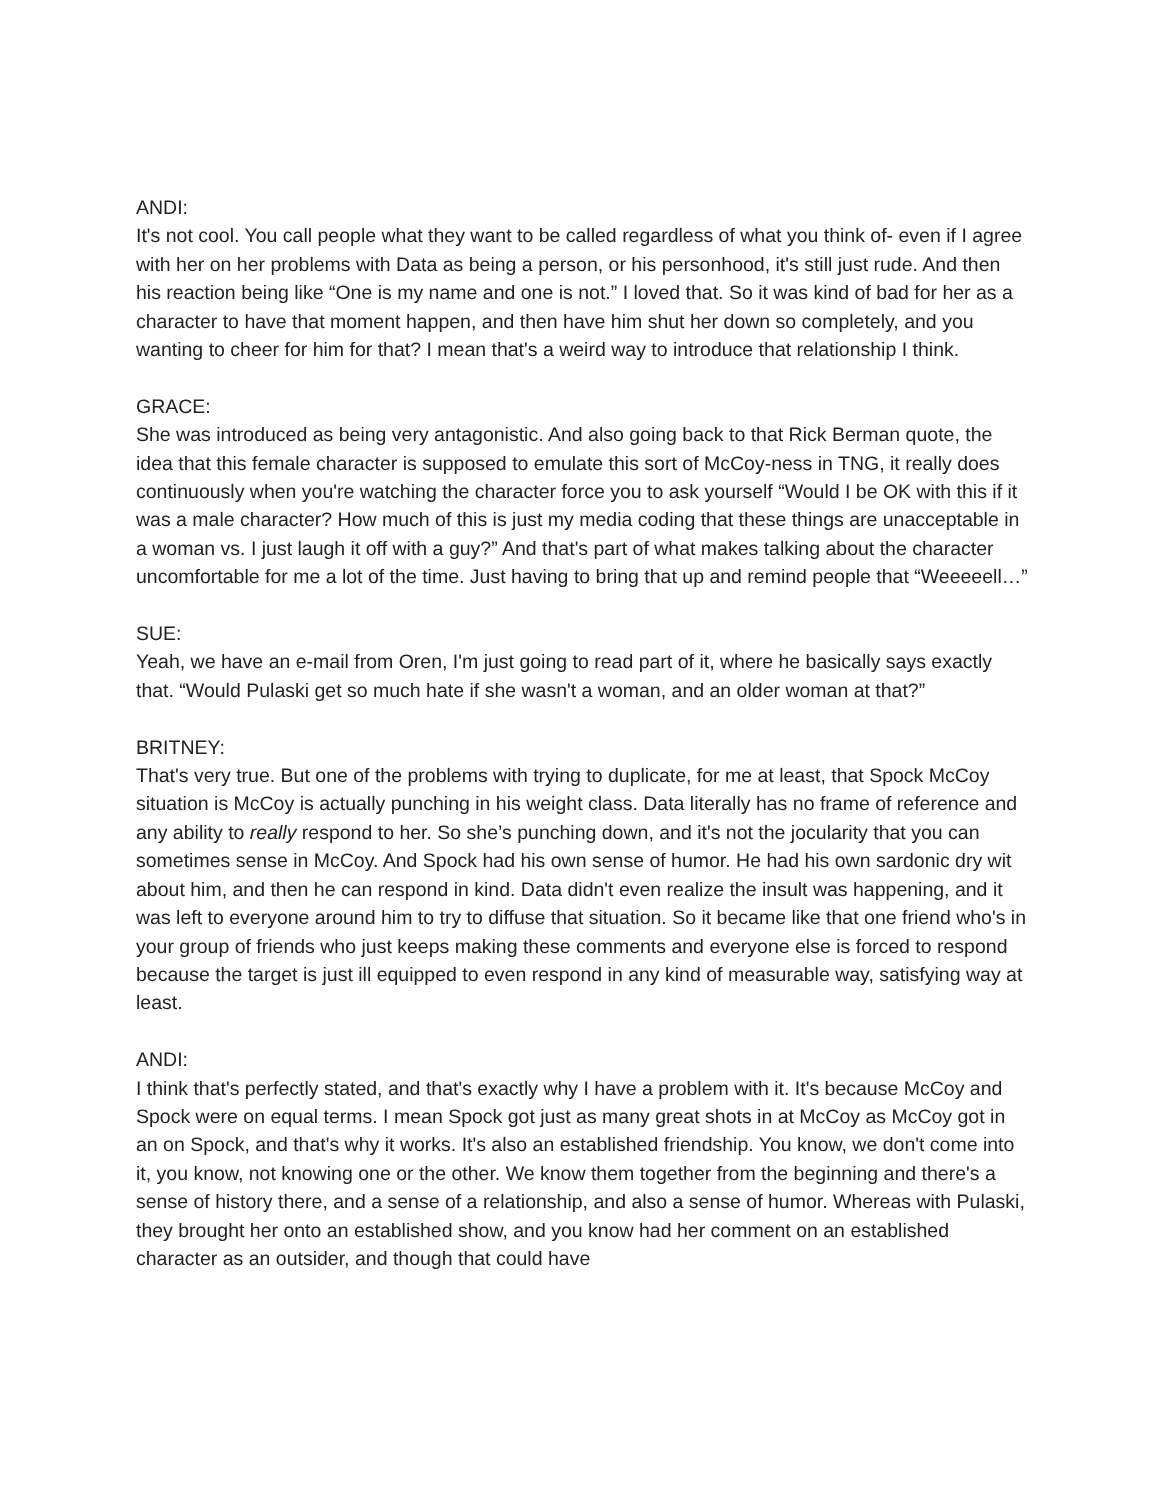ANDI:
It's not cool. You call people what they want to be called regardless of what you think of- even if I agree with her on her problems with Data as being a person, or his personhood, it's still just rude. And then his reaction being like “One is my name and one is not.” I loved that. So it was kind of bad for her as a character to have that moment happen, and then have him shut her down so completely, and you wanting to cheer for him for that? I mean that's a weird way to introduce that relationship I think.
GRACE:
She was introduced as being very antagonistic. And also going back to that Rick Berman quote, the idea that this female character is supposed to emulate this sort of McCoy-ness in TNG, it really does continuously when you're watching the character force you to ask yourself “Would I be OK with this if it was a male character? How much of this is just my media coding that these things are unacceptable in a woman vs. I just laugh it off with a guy?” And that's part of what makes talking about the character uncomfortable for me a lot of the time. Just having to bring that up and remind people that “Weeeeell…”
SUE:
Yeah, we have an e-mail from Oren, I'm just going to read part of it, where he basically says exactly that. “Would Pulaski get so much hate if she wasn't a woman, and an older woman at that?”
BRITNEY:
That's very true. But one of the problems with trying to duplicate, for me at least, that Spock McCoy situation is McCoy is actually punching in his weight class. Data literally has no frame of reference and any ability to really respond to her. So she’s punching down, and it's not the jocularity that you can sometimes sense in McCoy. And Spock had his own sense of humor. He had his own sardonic dry wit about him, and then he can respond in kind. Data didn't even realize the insult was happening, and it was left to everyone around him to try to diffuse that situation. So it became like that one friend who's in your group of friends who just keeps making these comments and everyone else is forced to respond because the target is just ill equipped to even respond in any kind of measurable way, satisfying way at least.
ANDI:
I think that's perfectly stated, and that's exactly why I have a problem with it. It's because McCoy and Spock were on equal terms. I mean Spock got just as many great shots in at McCoy as McCoy got in an on Spock, and that's why it works. It's also an established friendship. You know, we don't come into it, you know, not knowing one or the other. We know them together from the beginning and there's a sense of history there, and a sense of a relationship, and also a sense of humor. Whereas with Pulaski, they brought her onto an established show, and you know had her comment on an established character as an outsider, and though that could have